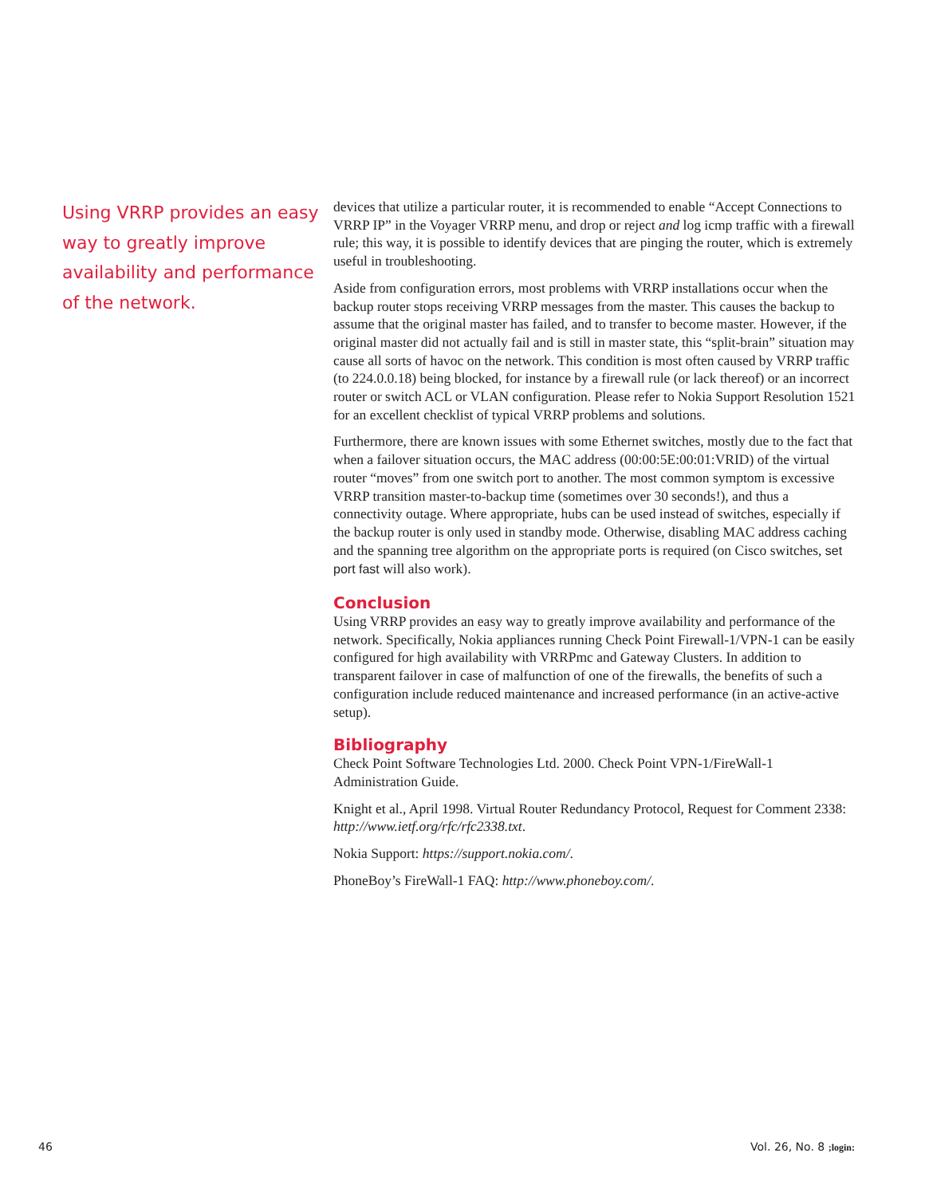Using VRRP provides an easy way to greatly improve availability and performance of the network.
devices that utilize a particular router, it is recommended to enable “Accept Connections to VRRP IP” in the Voyager VRRP menu, and drop or reject and log icmp traffic with a firewall rule; this way, it is possible to identify devices that are pinging the router, which is extremely useful in troubleshooting.
Aside from configuration errors, most problems with VRRP installations occur when the backup router stops receiving VRRP messages from the master. This causes the backup to assume that the original master has failed, and to transfer to become master. However, if the original master did not actually fail and is still in master state, this “split-brain” situation may cause all sorts of havoc on the network. This condition is most often caused by VRRP traffic (to 224.0.0.18) being blocked, for instance by a firewall rule (or lack thereof) or an incorrect router or switch ACL or VLAN configuration. Please refer to Nokia Support Resolution 1521 for an excellent checklist of typical VRRP problems and solutions.
Furthermore, there are known issues with some Ethernet switches, mostly due to the fact that when a failover situation occurs, the MAC address (00:00:5E:00:01:VRID) of the virtual router “moves” from one switch port to another. The most common symptom is excessive VRRP transition master-to-backup time (sometimes over 30 seconds!), and thus a connectivity outage. Where appropriate, hubs can be used instead of switches, especially if the backup router is only used in standby mode. Otherwise, disabling MAC address caching and the spanning tree algorithm on the appropriate ports is required (on Cisco switches, set port fast will also work).
Conclusion
Using VRRP provides an easy way to greatly improve availability and performance of the network. Specifically, Nokia appliances running Check Point Firewall-1/VPN-1 can be easily configured for high availability with VRRPmc and Gateway Clusters. In addition to transparent failover in case of malfunction of one of the firewalls, the benefits of such a configuration include reduced maintenance and increased performance (in an active-active setup).
Bibliography
Check Point Software Technologies Ltd. 2000. Check Point VPN-1/FireWall-1 Administration Guide.
Knight et al., April 1998. Virtual Router Redundancy Protocol, Request for Comment 2338: http://www.ietf.org/rfc/rfc2338.txt.
Nokia Support: https://support.nokia.com/.
PhoneBoy’s FireWall-1 FAQ: http://www.phoneboy.com/.
46 Vol. 26, No. 8 ;login: